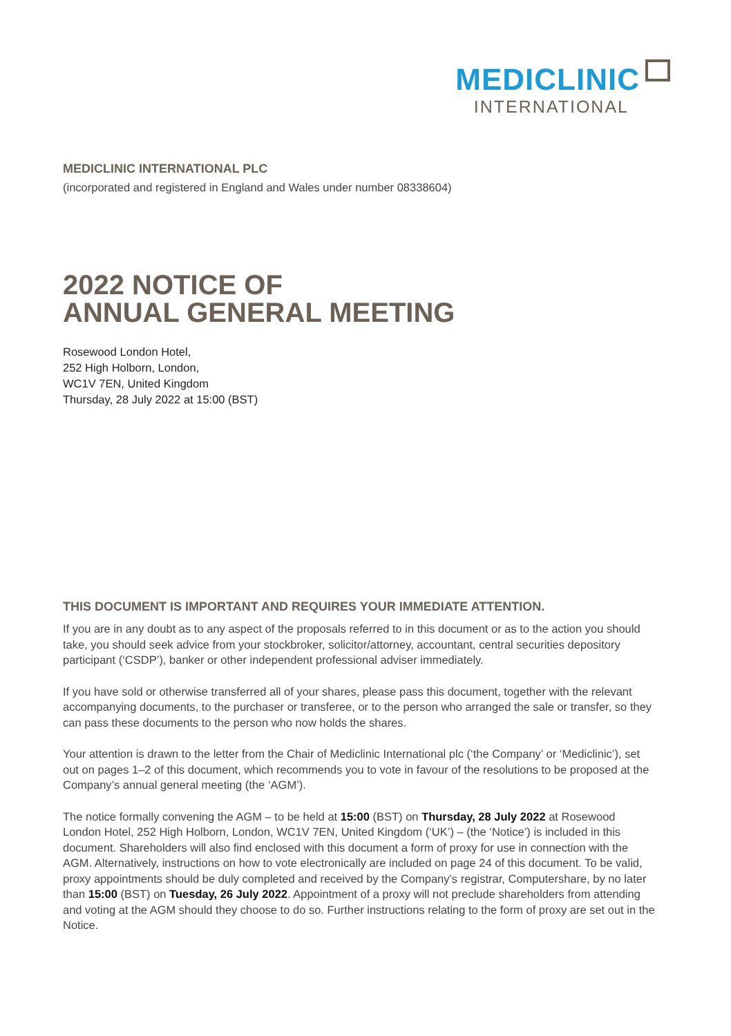MEDICLINIC
INTERNATIONAL
MEDICLINIC INTERNATIONAL PLC
(incorporated and registered in England and Wales under number 08338604)
2022 NOTICE OF
ANNUAL GENERAL MEETING
Rosewood London Hotel,
252 High Holborn, London,
WC1V 7EN, United Kingdom
Thursday, 28 July 2022 at 15:00 (BST)
THIS DOCUMENT IS IMPORTANT AND REQUIRES YOUR IMMEDIATE ATTENTION.
If you are in any doubt as to any aspect of the proposals referred to in this document or as to the action you should take, you should seek advice from your stockbroker, solicitor/attorney, accountant, central securities depository participant (‘CSDP’), banker or other independent professional adviser immediately.
If you have sold or otherwise transferred all of your shares, please pass this document, together with the relevant accompanying documents, to the purchaser or transferee, or to the person who arranged the sale or transfer, so they can pass these documents to the person who now holds the shares.
Your attention is drawn to the letter from the Chair of Mediclinic International plc (‘the Company’ or ‘Mediclinic’), set out on pages 1–2 of this document, which recommends you to vote in favour of the resolutions to be proposed at the Company’s annual general meeting (the ‘AGM’).
The notice formally convening the AGM – to be held at 15:00 (BST) on Thursday, 28 July 2022 at Rosewood London Hotel, 252 High Holborn, London, WC1V 7EN, United Kingdom (‘UK’) – (the ‘Notice’) is included in this document. Shareholders will also find enclosed with this document a form of proxy for use in connection with the AGM. Alternatively, instructions on how to vote electronically are included on page 24 of this document. To be valid, proxy appointments should be duly completed and received by the Company’s registrar, Computershare, by no later than 15:00 (BST) on Tuesday, 26 July 2022. Appointment of a proxy will not preclude shareholders from attending and voting at the AGM should they choose to do so. Further instructions relating to the form of proxy are set out in the Notice.